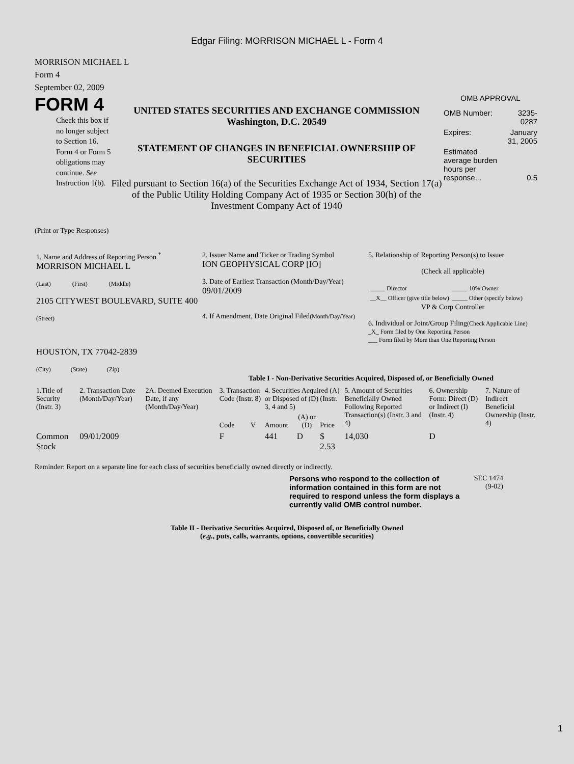Edgar Filing: MORRISON MICHAEL L - Form 4
MORRISON MICHAEL L
Form 4
September 02, 2009
FORM 4
Check this box if no longer subject to Section 16. Form 4 or Form 5 obligations may continue. See Instruction 1(b).
UNITED STATES SECURITIES AND EXCHANGE COMMISSION
Washington, D.C. 20549
STATEMENT OF CHANGES IN BENEFICIAL OWNERSHIP OF SECURITIES
Filed pursuant to Section 16(a) of the Securities Exchange Act of 1934, Section 17(a) of the Public Utility Holding Company Act of 1935 or Section 30(h) of the Investment Company Act of 1940
OMB APPROVAL
| OMB Number: | 3235-0287 |
| Expires: | January 31, 2005 |
| Estimated average burden hours per response... | 0.5 |
(Print or Type Responses)
| 1. Name and Address of Reporting Person <sup>*</sup> MORRISON MICHAEL L (Last) (First) (Middle) 2105 CITYWEST BOULEVARD, SUITE 400 (Street) HOUSTON, TX 77042-2839 (City) (State) (Zip) | 2. Issuer Name and Ticker or Trading Symbol ION GEOPHYSICAL CORP [IO] 3. Date of Earliest Transaction (Month/Day/Year) 09/01/2009 4. If Amendment, Date Original Filed (Month/Day/Year) | 5. Relationship of Reporting Person(s) to Issuer (Check all applicable) / _____ Director / _____ 10% Owner / / __X__ Officer (give title below) / _____ Other (specify below) / VP & Corp Controller 6. Individual or Joint/Group Filing (Check Applicable Line) _X_ Form filed by One Reporting Person ___ Form filed by More than One Reporting Person |
Table I - Non-Derivative Securities Acquired, Disposed of, or Beneficially Owned
| 1.Title of Security (Instr. 3) | 2. Transaction Date (Month/Day/Year) | 2A. Deemed Execution Date, if any (Month/Day/Year) | 3. Transaction Code (Instr. 8) | | 4. Securities Acquired (A) or Disposed of (D) (Instr. 3, 4 and 5) | | | 5. Amount of Securities Beneficially Owned Following Reported Transaction(s) (Instr. 3 and 4) | 6. Ownership Form: Direct (D) or Indirect (I) (Instr. 4) | 7. Nature of Indirect Beneficial Ownership (Instr. 4) |
| --- | --- | --- | --- | --- | --- | --- | --- | --- | --- | --- |
| | | | Code | V | Amount | (A) or (D) | Price | | | |
| Common Stock | 09/01/2009 | | F | | 441 | D | $ 2.53 | 14,030 | D | |
Reminder: Report on a separate line for each class of securities beneficially owned directly or indirectly.
Persons who respond to the collection of information contained in this form are not required to respond unless the form displays a currently valid OMB control number.
SEC 1474
(9-02)
Table II - Derivative Securities Acquired, Disposed of, or Beneficially Owned
(e.g., puts, calls, warrants, options, convertible securities)
1